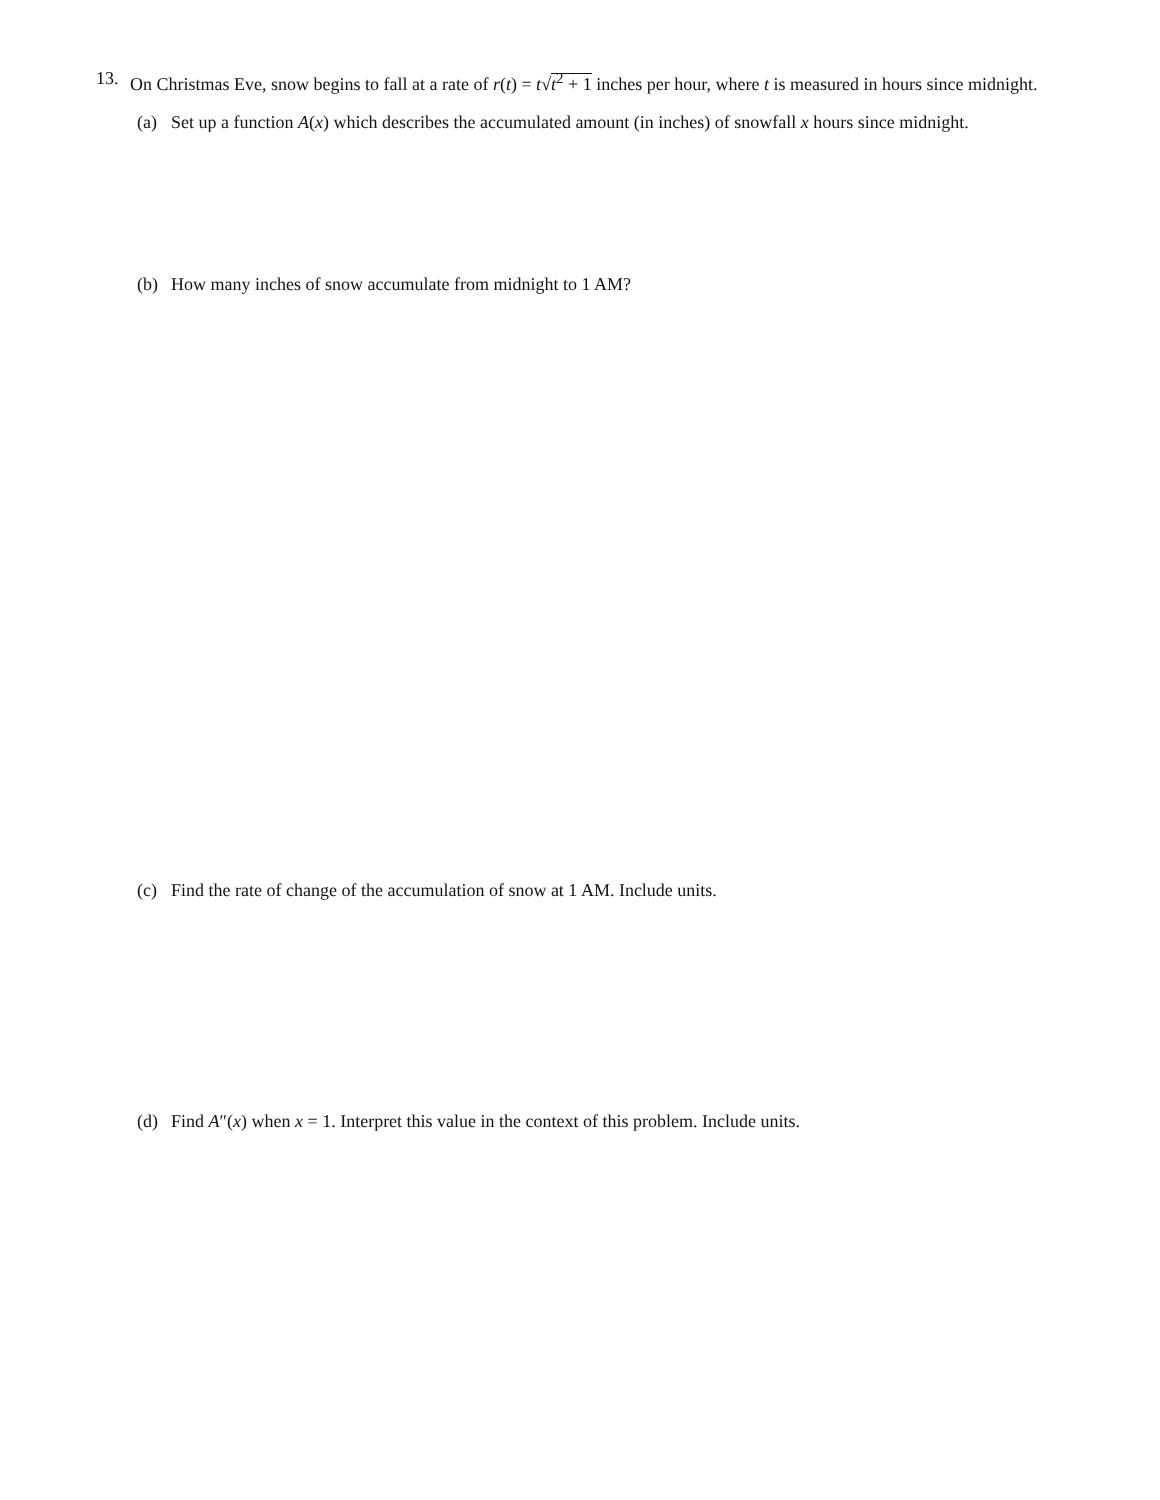13. On Christmas Eve, snow begins to fall at a rate of r(t) = t√t<sup>2</sup> + 1 inches per hour, where t is measured in hours since midnight.
(a) Set up a function A(x) which describes the accumulated amount (in inches) of snowfall x hours since midnight.
(b) How many inches of snow accumulate from midnight to 1 AM?
(c) Find the rate of change of the accumulation of snow at 1 AM. Include units.
(d) Find A″(x) when x = 1. Interpret this value in the context of this problem. Include units.